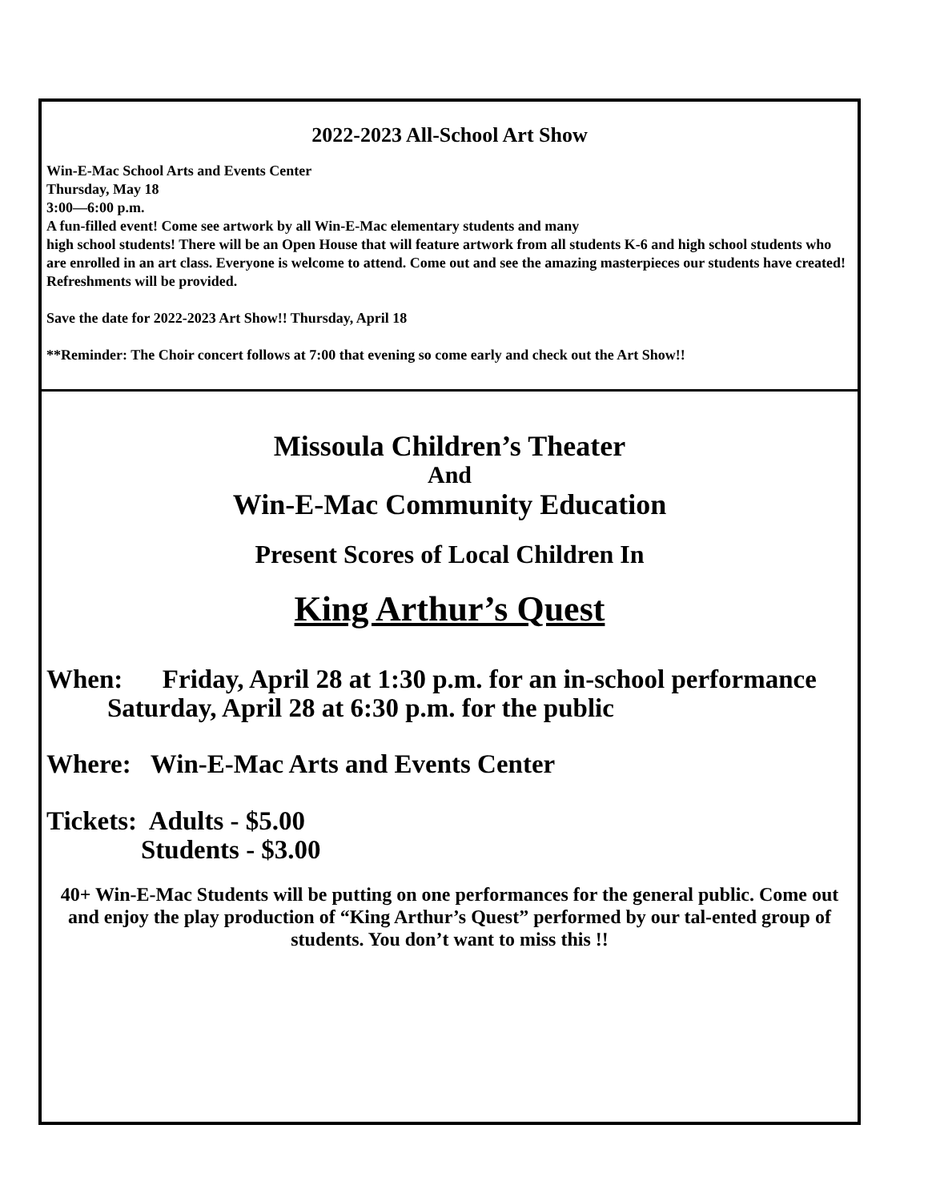2022-2023 All-School Art Show
Win-E-Mac School Arts and Events Center
Thursday, May 18
3:00—6:00 p.m.
A fun-filled event! Come see artwork by all Win-E-Mac elementary students and many
high school students! There will be an Open House that will feature artwork from all students K-6 and high school students who are enrolled in an art class. Everyone is welcome to attend. Come out and see the amazing masterpieces our students have created! Refreshments will be provided.
Save the date for 2022-2023 Art Show!! Thursday, April 18
**Reminder: The Choir concert follows at 7:00 that evening so come early and check out the Art Show!!
Missoula Children’s Theater
And
Win-E-Mac Community Education
Present Scores of Local Children In
King Arthur’s Quest
When: Friday, April 28 at 1:30 p.m. for an in-school performance
Saturday, April 28 at 6:30 p.m. for the public
Where: Win-E-Mac Arts and Events Center
Tickets: Adults - $5.00
Students - $3.00
40+ Win-E-Mac Students will be putting on one performances for the general public. Come out and enjoy the play production of “King Arthur’s Quest” performed by our tal-ented group of students. You don’t want to miss this !!